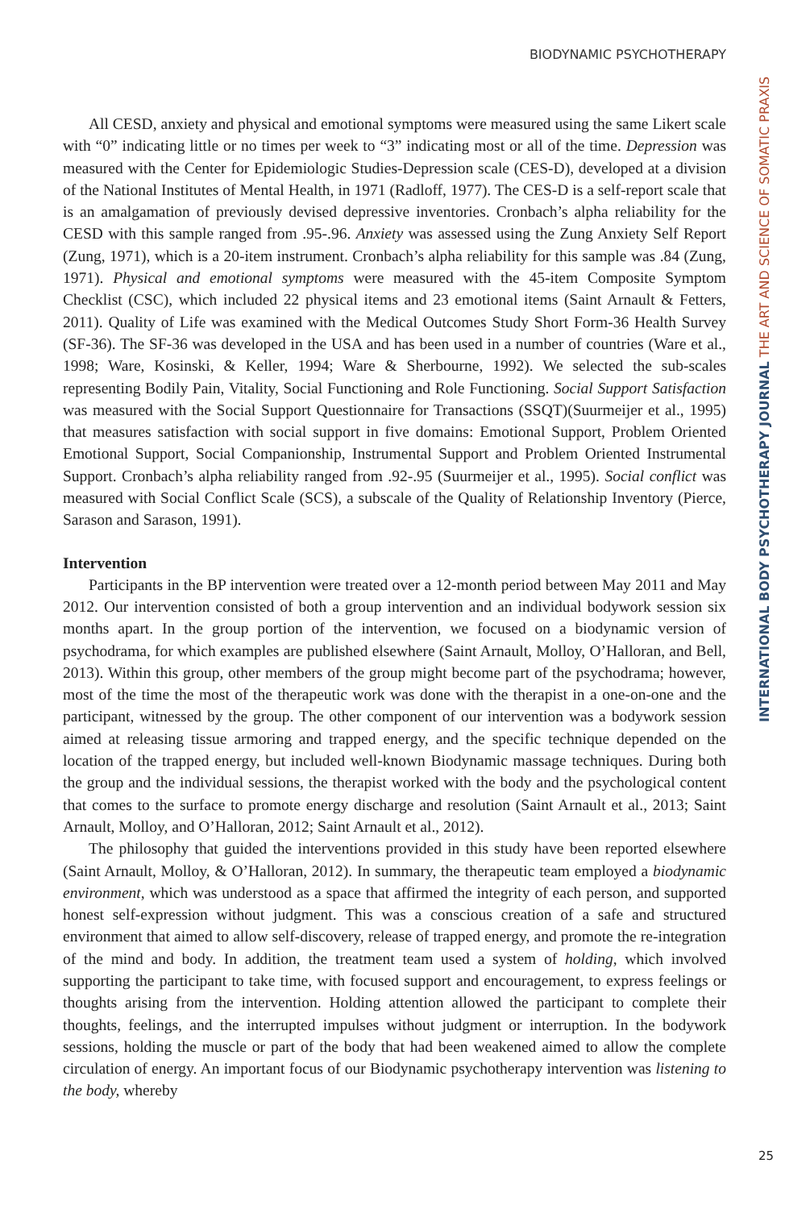BIODYNAMIC PSYCHOTHERAPY
All CESD, anxiety and physical and emotional symptoms were measured using the same Likert scale with “0” indicating little or no times per week to “3” indicating most or all of the time. Depression was measured with the Center for Epidemiologic Studies-Depression scale (CES-D), developed at a division of the National Institutes of Mental Health, in 1971 (Radloff, 1977). The CES-D is a self-report scale that is an amalgamation of previously devised depressive inventories. Cronbach’s alpha reliability for the CESD with this sample ranged from .95-.96. Anxiety was assessed using the Zung Anxiety Self Report (Zung, 1971), which is a 20-item instrument. Cronbach’s alpha reliability for this sample was .84 (Zung, 1971). Physical and emotional symptoms were measured with the 45-item Composite Symptom Checklist (CSC), which included 22 physical items and 23 emotional items (Saint Arnault & Fetters, 2011). Quality of Life was examined with the Medical Outcomes Study Short Form-36 Health Survey (SF-36). The SF-36 was developed in the USA and has been used in a number of countries (Ware et al., 1998; Ware, Kosinski, & Keller, 1994; Ware & Sherbourne, 1992). We selected the sub-scales representing Bodily Pain, Vitality, Social Functioning and Role Functioning. Social Support Satisfaction was measured with the Social Support Questionnaire for Transactions (SSQT)(Suurmeijer et al., 1995) that measures satisfaction with social support in five domains: Emotional Support, Problem Oriented Emotional Support, Social Companionship, Instrumental Support and Problem Oriented Instrumental Support. Cronbach’s alpha reliability ranged from .92-.95 (Suurmeijer et al., 1995). Social conflict was measured with Social Conflict Scale (SCS), a subscale of the Quality of Relationship Inventory (Pierce, Sarason and Sarason, 1991).
Intervention
Participants in the BP intervention were treated over a 12-month period between May 2011 and May 2012. Our intervention consisted of both a group intervention and an individual bodywork session six months apart. In the group portion of the intervention, we focused on a biodynamic version of psychodrama, for which examples are published elsewhere (Saint Arnault, Molloy, O’Halloran, and Bell, 2013). Within this group, other members of the group might become part of the psychodrama; however, most of the time the most of the therapeutic work was done with the therapist in a one-on-one and the participant, witnessed by the group. The other component of our intervention was a bodywork session aimed at releasing tissue armoring and trapped energy, and the specific technique depended on the location of the trapped energy, but included well-known Biodynamic massage techniques. During both the group and the individual sessions, the therapist worked with the body and the psychological content that comes to the surface to promote energy discharge and resolution (Saint Arnault et al., 2013; Saint Arnault, Molloy, and O’Halloran, 2012; Saint Arnault et al., 2012).
The philosophy that guided the interventions provided in this study have been reported elsewhere (Saint Arnault, Molloy, & O’Halloran, 2012). In summary, the therapeutic team employed a biodynamic environment, which was understood as a space that affirmed the integrity of each person, and supported honest self-expression without judgment. This was a conscious creation of a safe and structured environment that aimed to allow self-discovery, release of trapped energy, and promote the re-integration of the mind and body. In addition, the treatment team used a system of holding, which involved supporting the participant to take time, with focused support and encouragement, to express feelings or thoughts arising from the intervention. Holding attention allowed the participant to complete their thoughts, feelings, and the interrupted impulses without judgment or interruption. In the bodywork sessions, holding the muscle or part of the body that had been weakened aimed to allow the complete circulation of energy. An important focus of our Biodynamic psychotherapy intervention was listening to the body, whereby
INTERNATIONAL BODY PSYCHOTHERAPY JOURNAL THE ART AND SCIENCE OF SOMATIC PRAXIS
25